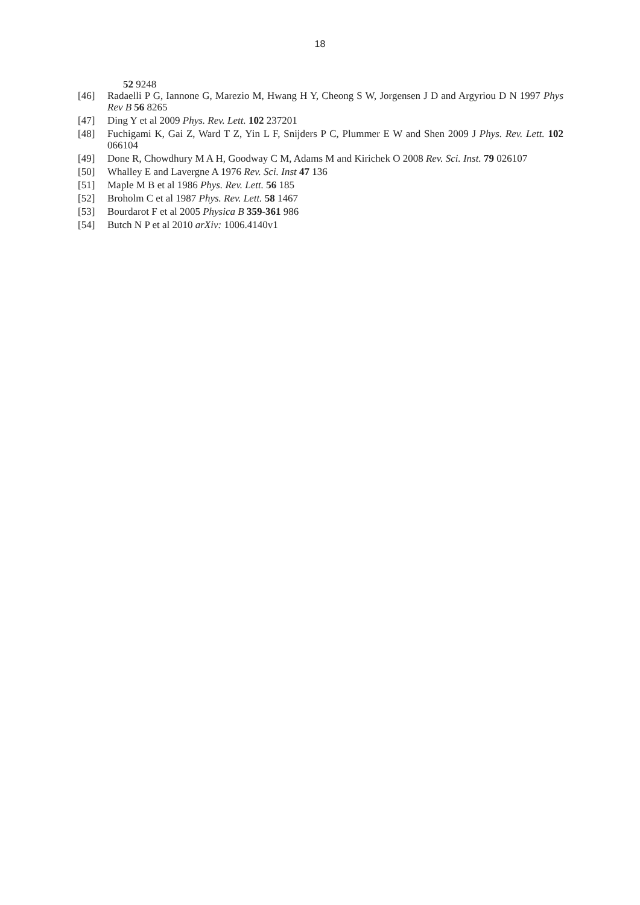18
52 9248
[46] Radaelli P G, Iannone G, Marezio M, Hwang H Y, Cheong S W, Jorgensen J D and Argyriou D N 1997 Phys Rev B 56 8265
[47] Ding Y et al 2009 Phys. Rev. Lett. 102 237201
[48] Fuchigami K, Gai Z, Ward T Z, Yin L F, Snijders P C, Plummer E W and Shen 2009 J Phys. Rev. Lett. 102 066104
[49] Done R, Chowdhury M A H, Goodway C M, Adams M and Kirichek O 2008 Rev. Sci. Inst. 79 026107
[50] Whalley E and Lavergne A 1976 Rev. Sci. Inst 47 136
[51] Maple M B et al 1986 Phys. Rev. Lett. 56 185
[52] Broholm C et al 1987 Phys. Rev. Lett. 58 1467
[53] Bourdarot F et al 2005 Physica B 359-361 986
[54] Butch N P et al 2010 arXiv: 1006.4140v1